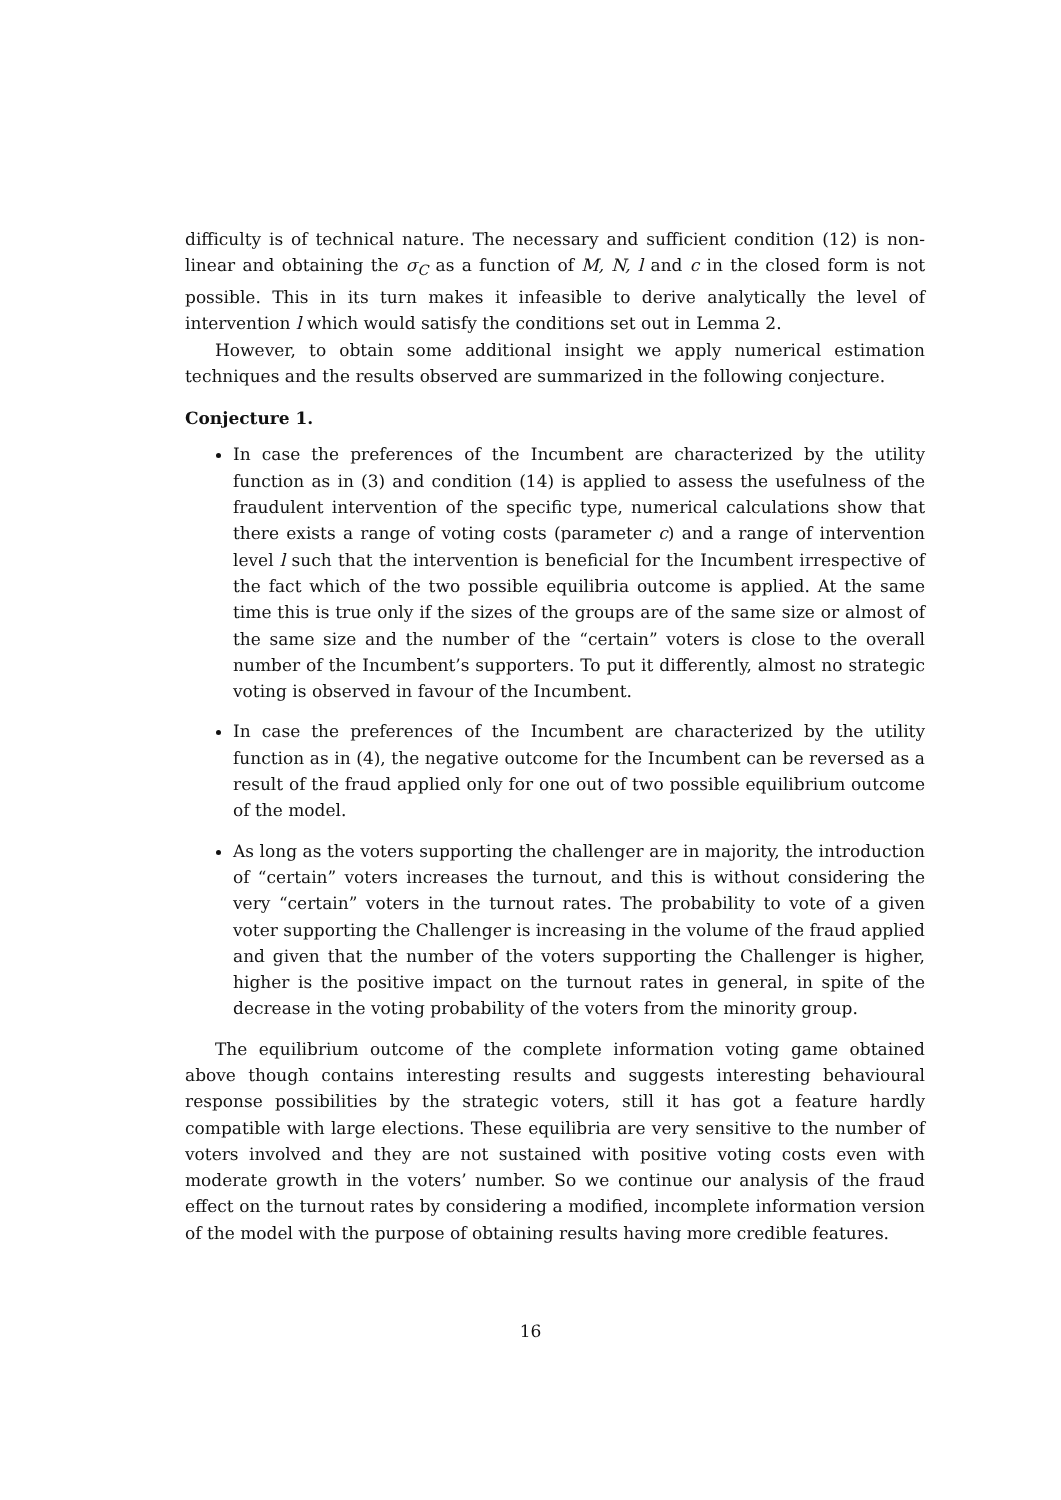difficulty is of technical nature. The necessary and sufficient condition (12) is non-linear and obtaining the σ<sub>C</sub> as a function of M, N, l and c in the closed form is not possible. This in its turn makes it infeasible to derive analytically the level of intervention l which would satisfy the conditions set out in Lemma 2.
However, to obtain some additional insight we apply numerical estimation techniques and the results observed are summarized in the following conjecture.
Conjecture 1.
In case the preferences of the Incumbent are characterized by the utility function as in (3) and condition (14) is applied to assess the usefulness of the fraudulent intervention of the specific type, numerical calculations show that there exists a range of voting costs (parameter c) and a range of intervention level l such that the intervention is beneficial for the Incumbent irrespective of the fact which of the two possible equilibria outcome is applied. At the same time this is true only if the sizes of the groups are of the same size or almost of the same size and the number of the “certain” voters is close to the overall number of the Incumbent’s supporters. To put it differently, almost no strategic voting is observed in favour of the Incumbent.
In case the preferences of the Incumbent are characterized by the utility function as in (4), the negative outcome for the Incumbent can be reversed as a result of the fraud applied only for one out of two possible equilibrium outcome of the model.
As long as the voters supporting the challenger are in majority, the introduction of “certain” voters increases the turnout, and this is without considering the very “certain” voters in the turnout rates. The probability to vote of a given voter supporting the Challenger is increasing in the volume of the fraud applied and given that the number of the voters supporting the Challenger is higher, higher is the positive impact on the turnout rates in general, in spite of the decrease in the voting probability of the voters from the minority group.
The equilibrium outcome of the complete information voting game obtained above though contains interesting results and suggests interesting behavioural response possibilities by the strategic voters, still it has got a feature hardly compatible with large elections. These equilibria are very sensitive to the number of voters involved and they are not sustained with positive voting costs even with moderate growth in the voters’ number. So we continue our analysis of the fraud effect on the turnout rates by considering a modified, incomplete information version of the model with the purpose of obtaining results having more credible features.
16